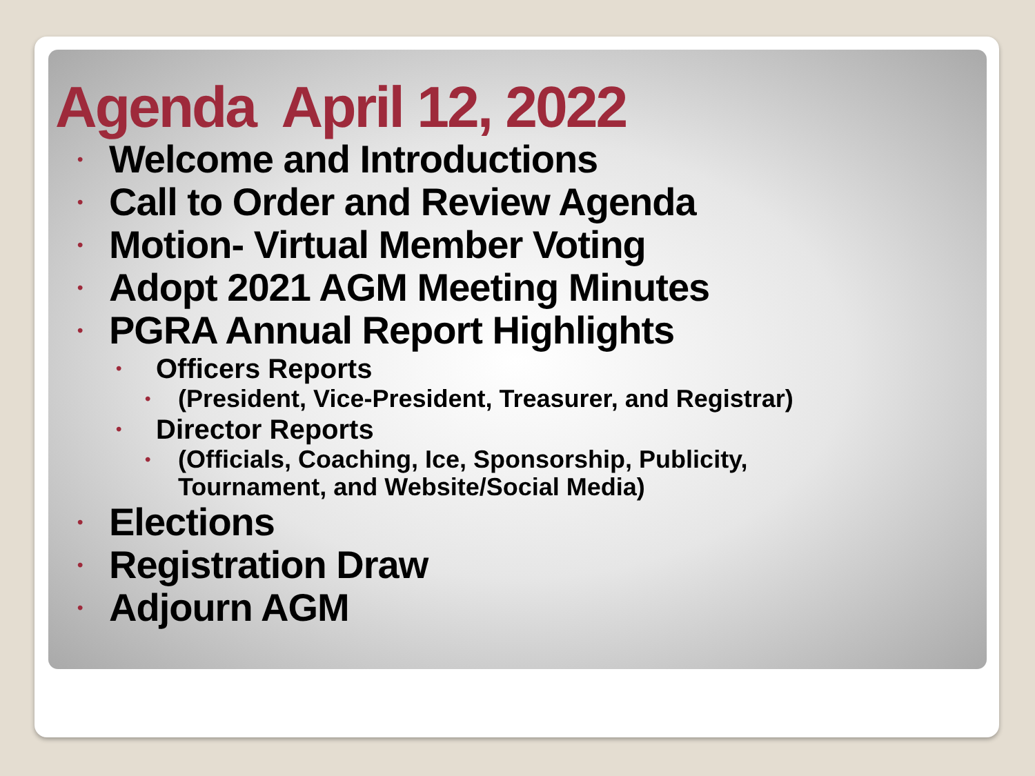Agenda April 12, 2022
• Welcome and Introductions
• Call to Order and Review Agenda
• Motion- Virtual Member Voting
• Adopt 2021 AGM Meeting Minutes
• PGRA Annual Report Highlights
• Officers Reports
• (President, Vice-President, Treasurer, and Registrar)
• Director Reports
• (Officials, Coaching, Ice, Sponsorship, Publicity,
Tournament, and Website/Social Media)
• Elections
• Registration Draw
• Adjourn AGM